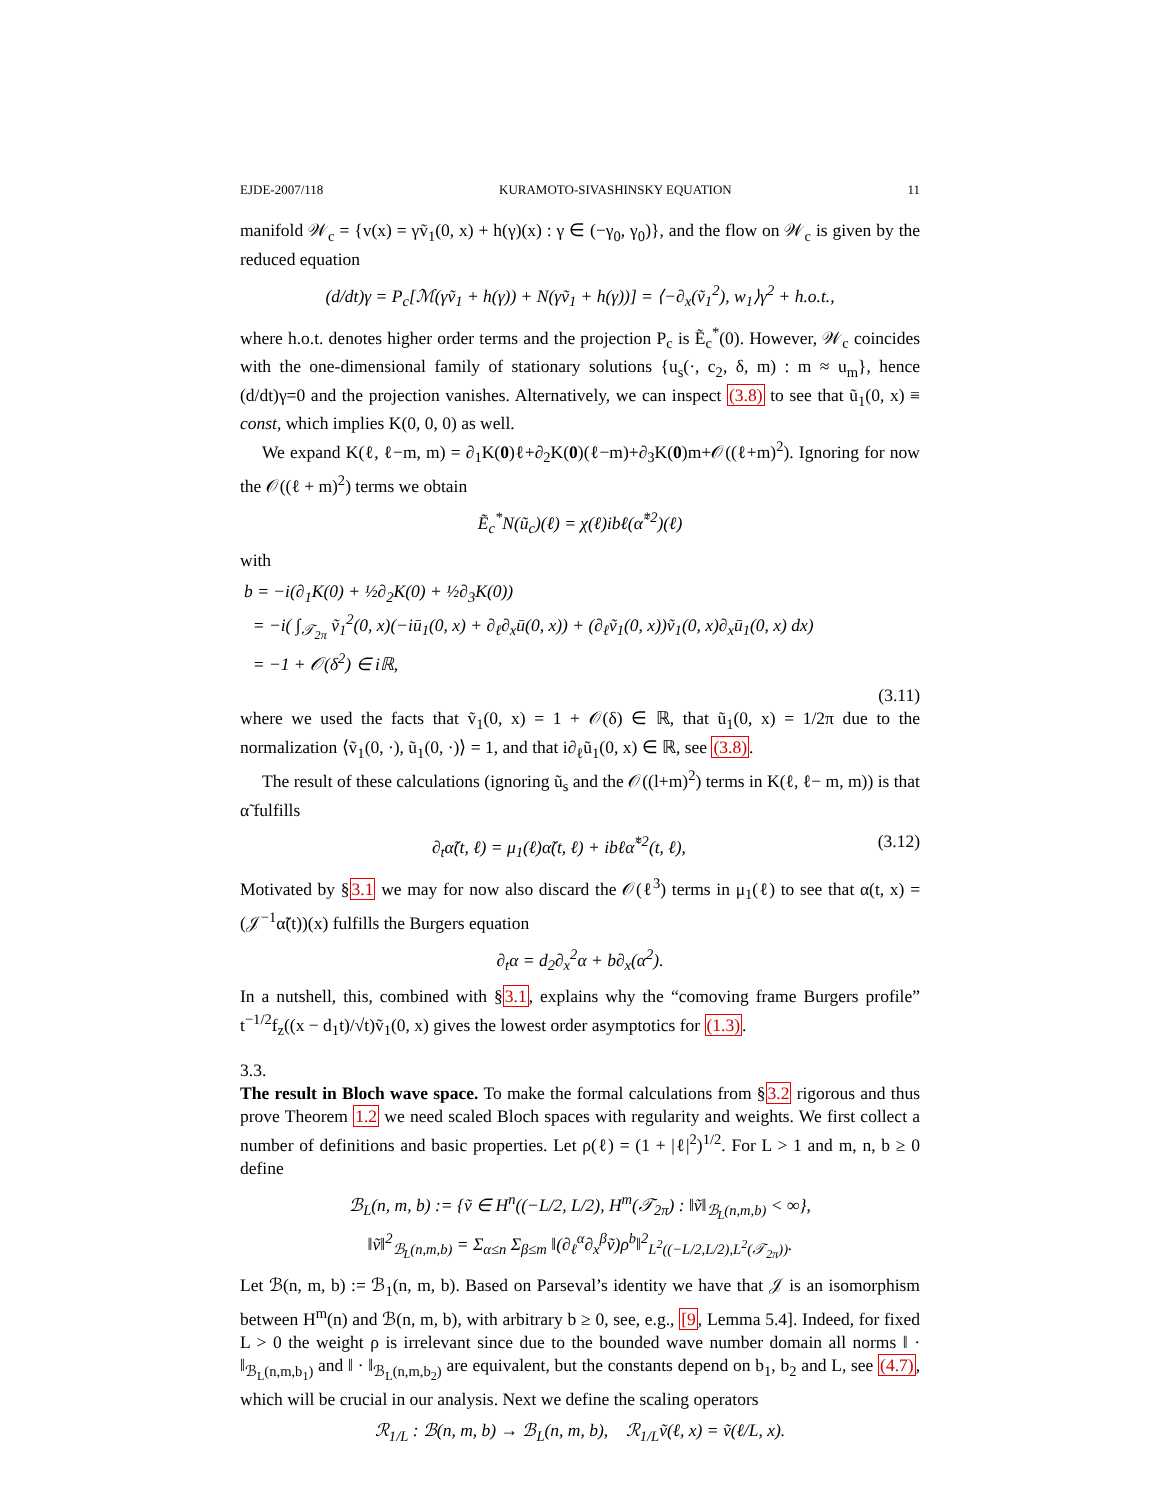EJDE-2007/118 KURAMOTO-SIVASHINSKY EQUATION 11
manifold 𝒲<sub>c</sub> = {v(x) = γṽ<sub>1</sub>(0, x) + h(γ)(x) : γ ∈ (−γ<sub>0</sub>, γ<sub>0</sub>)}, and the flow on 𝒲<sub>c</sub> is given by the reduced equation
(d/dt)γ = P<sub>c</sub>[ℳ(γṽ<sub>1</sub> + h(γ)) + N(γṽ<sub>1</sub> + h(γ))] = ⟨−∂<sub>x</sub>(ṽ<sub>1</sub><sup>2</sup>), w<sub>1</sub>⟩γ<sup>2</sup> + h.o.t.,
where h.o.t. denotes higher order terms and the projection P<sub>c</sub> is Ẽ<sub>c</sub><sup>*</sup>(0). However, 𝒲<sub>c</sub> coincides with the one-dimensional family of stationary solutions {u<sub>s</sub>(·, c<sub>2</sub>, δ, m) : m ≈ u<sub>m</sub>}, hence (d/dt)γ=0 and the projection vanishes. Alternatively, we can inspect (3.8) to see that ũ<sub>1</sub>(0, x) ≡ const, which implies K(0, 0, 0) as well.
We expand K(ℓ, ℓ−m, m) = ∂<sub>1</sub>K(0)ℓ+∂<sub>2</sub>K(0)(ℓ−m)+∂<sub>3</sub>K(0)m+𝒪((ℓ+m)<sup>2</sup>). Ignoring for now the 𝒪((ℓ + m)<sup>2</sup>) terms we obtain
Ẽ<sub>c</sub><sup>*</sup>N(ũ<sub>c</sub>)(ℓ) = χ(ℓ)ibℓ(α̃<sup>*2</sup>)(ℓ)
with
b = −i(∂<sub>1</sub>K(0) + ½∂<sub>2</sub>K(0) + ½∂<sub>3</sub>K(0))
= −i( ∫<sub>𝒯<sub>2π</sub></sub> ṽ<sub>1</sub><sup>2</sup>(0, x)(−iū<sub>1</sub>(0, x) + ∂<sub>ℓ</sub>∂<sub>x</sub>ū(0, x)) + (∂<sub>ℓ</sub>ṽ<sub>1</sub>(0, x))ṽ<sub>1</sub>(0, x)∂<sub>x</sub>ū<sub>1</sub>(0, x) dx)
= −1 + 𝒪(δ<sup>2</sup>) ∈ iℝ,
(3.11)
where we used the facts that ṽ<sub>1</sub>(0, x) = 1 + 𝒪(δ) ∈ ℝ, that ũ<sub>1</sub>(0, x) = 1/2π due to the normalization ⟨ṽ<sub>1</sub>(0, ·), ũ<sub>1</sub>(0, ·)⟩ = 1, and that i∂<sub>ℓ</sub>ũ<sub>1</sub>(0, x) ∈ ℝ, see (3.8).
The result of these calculations (ignoring ũ<sub>s</sub> and the 𝒪((l+m)<sup>2</sup>) terms in K(ℓ, ℓ− m, m)) is that α̃ fulfills
∂<sub>t</sub>α̃(t, ℓ) = μ<sub>1</sub>(ℓ)α̃(t, ℓ) + ibℓα̃<sup>*2</sup>(t, ℓ), (3.12)
Motivated by §3.1 we may for now also discard the 𝒪(ℓ<sup>3</sup>) terms in μ<sub>1</sub>(ℓ) to see that α(t, x) = (𝒥<sup>−1</sup>α̃(t))(x) fulfills the Burgers equation
∂<sub>t</sub>α = d<sub>2</sub>∂<sub>x</sub><sup>2</sup>α + b∂<sub>x</sub>(α<sup>2</sup>).
In a nutshell, this, combined with §3.1, explains why the “comoving frame Burgers profile” t<sup>−1/2</sup>f<sub>z</sub>((x − d<sub>1</sub>t)/√t)ṽ<sub>1</sub>(0, x) gives the lowest order asymptotics for (1.3).
3.3.
The result in Bloch wave space.
To make the formal calculations from §3.2 rigorous and thus prove Theorem 1.2 we need scaled Bloch spaces with regularity and weights. We first collect a number of definitions and basic properties. Let ρ(ℓ) = (1 + |ℓ|<sup>2</sup>)<sup>1/2</sup>. For L > 1 and m, n, b ≥ 0 define
ℬ<sub>L</sub>(n, m, b) := {ṽ ∈ H<sup>n</sup>((−L/2, L/2), H<sup>m</sup>(𝒯<sub>2π</sub>) : ‖ṽ‖<sub>ℬ<sub>L</sub>(n,m,b)</sub> < ∞},
‖ṽ‖<sup>2</sup><sub>ℬ<sub>L</sub>(n,m,b)</sub> = Σ<sub>α≤n</sub> Σ<sub>β≤m</sub> ‖(∂<sub>ℓ</sub><sup>α</sup>∂<sub>x</sub><sup>β</sup>ṽ)ρ<sup>b</sup>‖<sup>2</sup><sub>L<sup>2</sup>((−L/2,L/2),L<sup>2</sup>(𝒯<sub>2π</sub>))</sub>.
Let ℬ(n, m, b) := ℬ<sub>1</sub>(n, m, b). Based on Parseval’s identity we have that 𝒥 is an isomorphism between H<sup>m</sup>(n) and ℬ(n, m, b), with arbitrary b ≥ 0, see, e.g., [9, Lemma 5.4]. Indeed, for fixed L > 0 the weight ρ is irrelevant since due to the bounded wave number domain all norms ‖ · ‖<sub>ℬ<sub>L</sub>(n,m,b<sub>1</sub>)</sub> and ‖ · ‖<sub>ℬ<sub>L</sub>(n,m,b<sub>2</sub>)</sub> are equivalent, but the constants depend on b<sub>1</sub>, b<sub>2</sub> and L, see (4.7), which will be crucial in our analysis. Next we define the scaling operators
ℛ<sub>1/L</sub> : ℬ(n, m, b) → ℬ<sub>L</sub>(n, m, b), ℛ<sub>1/L</sub>ṽ(ℓ, x) = ṽ(ℓ/L, x).